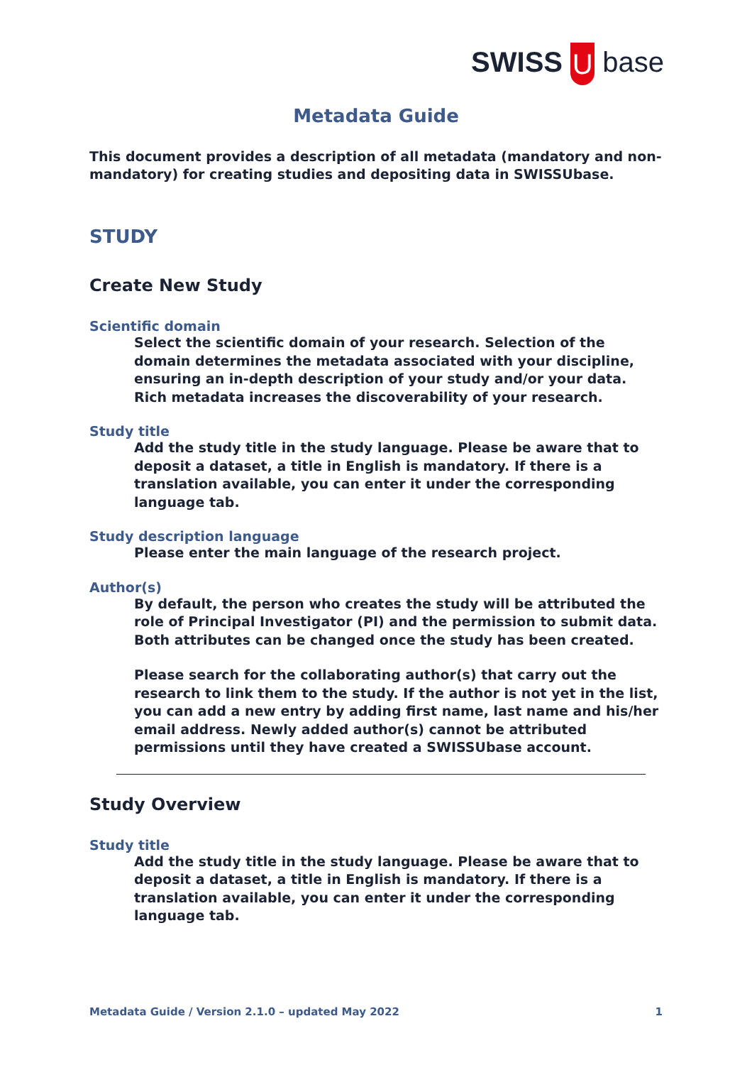SWISS U base
Metadata Guide
This document provides a description of all metadata (mandatory and non-mandatory) for creating studies and depositing data in SWISSUbase.
STUDY
Create New Study
Scientific domain
Select the scientific domain of your research. Selection of the domain determines the metadata associated with your discipline, ensuring an in-depth description of your study and/or your data. Rich metadata increases the discoverability of your research.
Study title
Add the study title in the study language. Please be aware that to deposit a dataset, a title in English is mandatory. If there is a translation available, you can enter it under the corresponding language tab.
Study description language
Please enter the main language of the research project.
Author(s)
By default, the person who creates the study will be attributed the role of Principal Investigator (PI) and the permission to submit data. Both attributes can be changed once the study has been created.
Please search for the collaborating author(s) that carry out the research to link them to the study. If the author is not yet in the list, you can add a new entry by adding first name, last name and his/her email address. Newly added author(s) cannot be attributed permissions until they have created a SWISSUbase account.
Study Overview
Study title
Add the study title in the study language. Please be aware that to deposit a dataset, a title in English is mandatory. If there is a translation available, you can enter it under the corresponding language tab.
Metadata Guide / Version 2.1.0 – updated May 2022 1